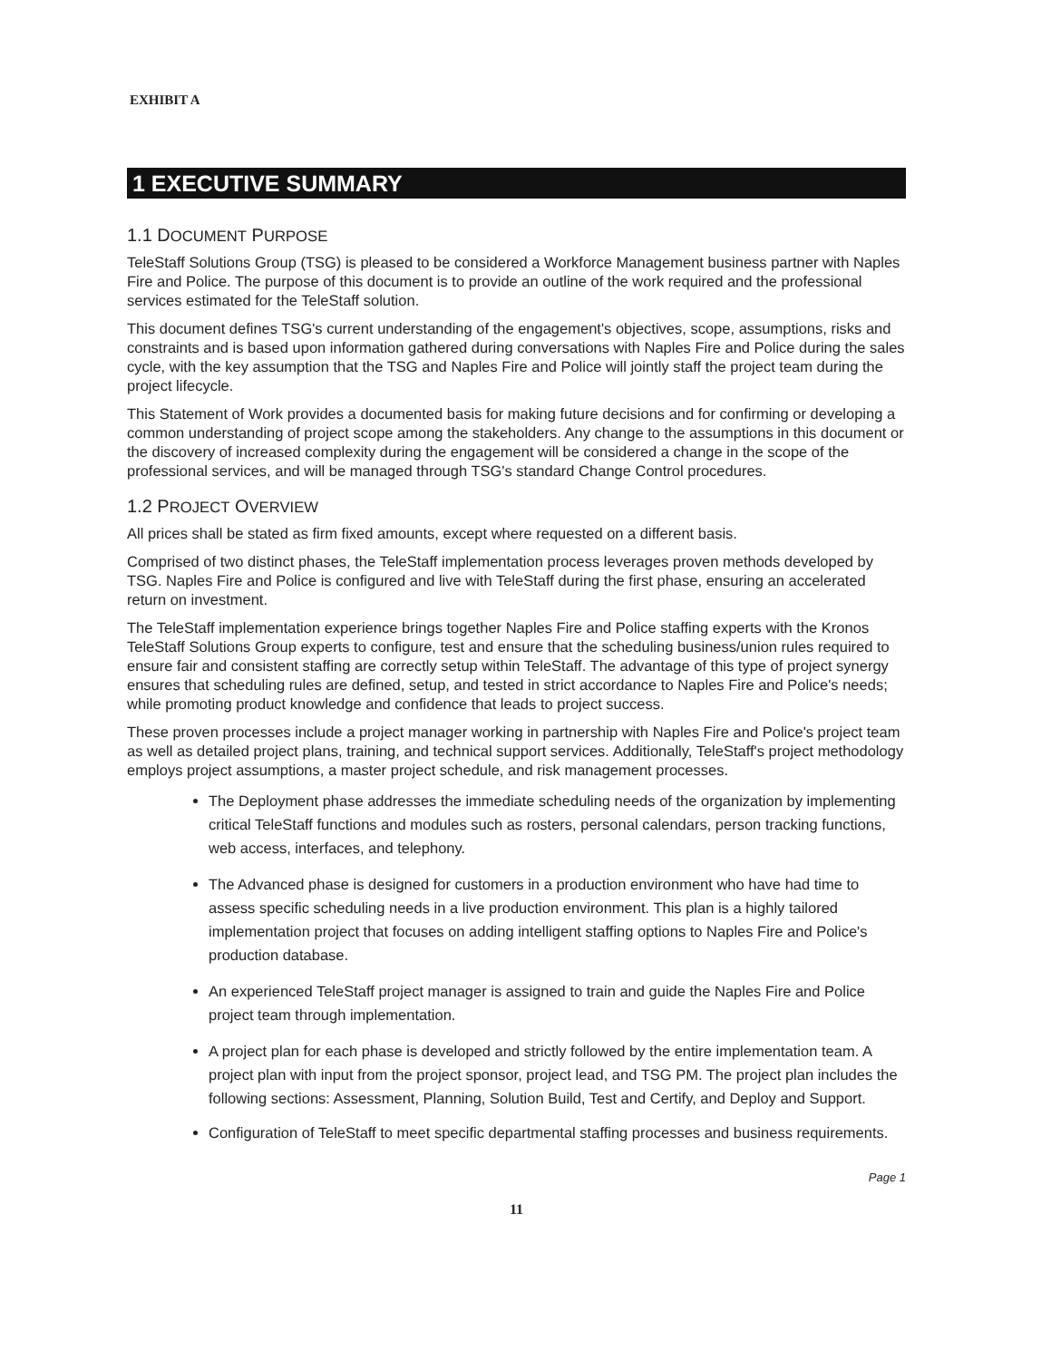EXHIBIT A
1 EXECUTIVE SUMMARY
1.1 DOCUMENT PURPOSE
TeleStaff Solutions Group (TSG) is pleased to be considered a Workforce Management business partner with Naples Fire and Police. The purpose of this document is to provide an outline of the work required and the professional services estimated for the TeleStaff solution.
This document defines TSG's current understanding of the engagement's objectives, scope, assumptions, risks and constraints and is based upon information gathered during conversations with Naples Fire and Police during the sales cycle, with the key assumption that the TSG and Naples Fire and Police will jointly staff the project team during the project lifecycle.
This Statement of Work provides a documented basis for making future decisions and for confirming or developing a common understanding of project scope among the stakeholders. Any change to the assumptions in this document or the discovery of increased complexity during the engagement will be considered a change in the scope of the professional services, and will be managed through TSG's standard Change Control procedures.
1.2 PROJECT OVERVIEW
All prices shall be stated as firm fixed amounts, except where requested on a different basis.
Comprised of two distinct phases, the TeleStaff implementation process leverages proven methods developed by TSG. Naples Fire and Police is configured and live with TeleStaff during the first phase, ensuring an accelerated return on investment.
The TeleStaff implementation experience brings together Naples Fire and Police staffing experts with the Kronos TeleStaff Solutions Group experts to configure, test and ensure that the scheduling business/union rules required to ensure fair and consistent staffing are correctly setup within TeleStaff. The advantage of this type of project synergy ensures that scheduling rules are defined, setup, and tested in strict accordance to Naples Fire and Police's needs; while promoting product knowledge and confidence that leads to project success.
These proven processes include a project manager working in partnership with Naples Fire and Police's project team as well as detailed project plans, training, and technical support services. Additionally, TeleStaff's project methodology employs project assumptions, a master project schedule, and risk management processes.
The Deployment phase addresses the immediate scheduling needs of the organization by implementing critical TeleStaff functions and modules such as rosters, personal calendars, person tracking functions, web access, interfaces, and telephony.
The Advanced phase is designed for customers in a production environment who have had time to assess specific scheduling needs in a live production environment. This plan is a highly tailored implementation project that focuses on adding intelligent staffing options to Naples Fire and Police's production database.
An experienced TeleStaff project manager is assigned to train and guide the Naples Fire and Police project team through implementation.
A project plan for each phase is developed and strictly followed by the entire implementation team. A project plan with input from the project sponsor, project lead, and TSG PM. The project plan includes the following sections: Assessment, Planning, Solution Build, Test and Certify, and Deploy and Support.
Configuration of TeleStaff to meet specific departmental staffing processes and business requirements.
Page 1
11